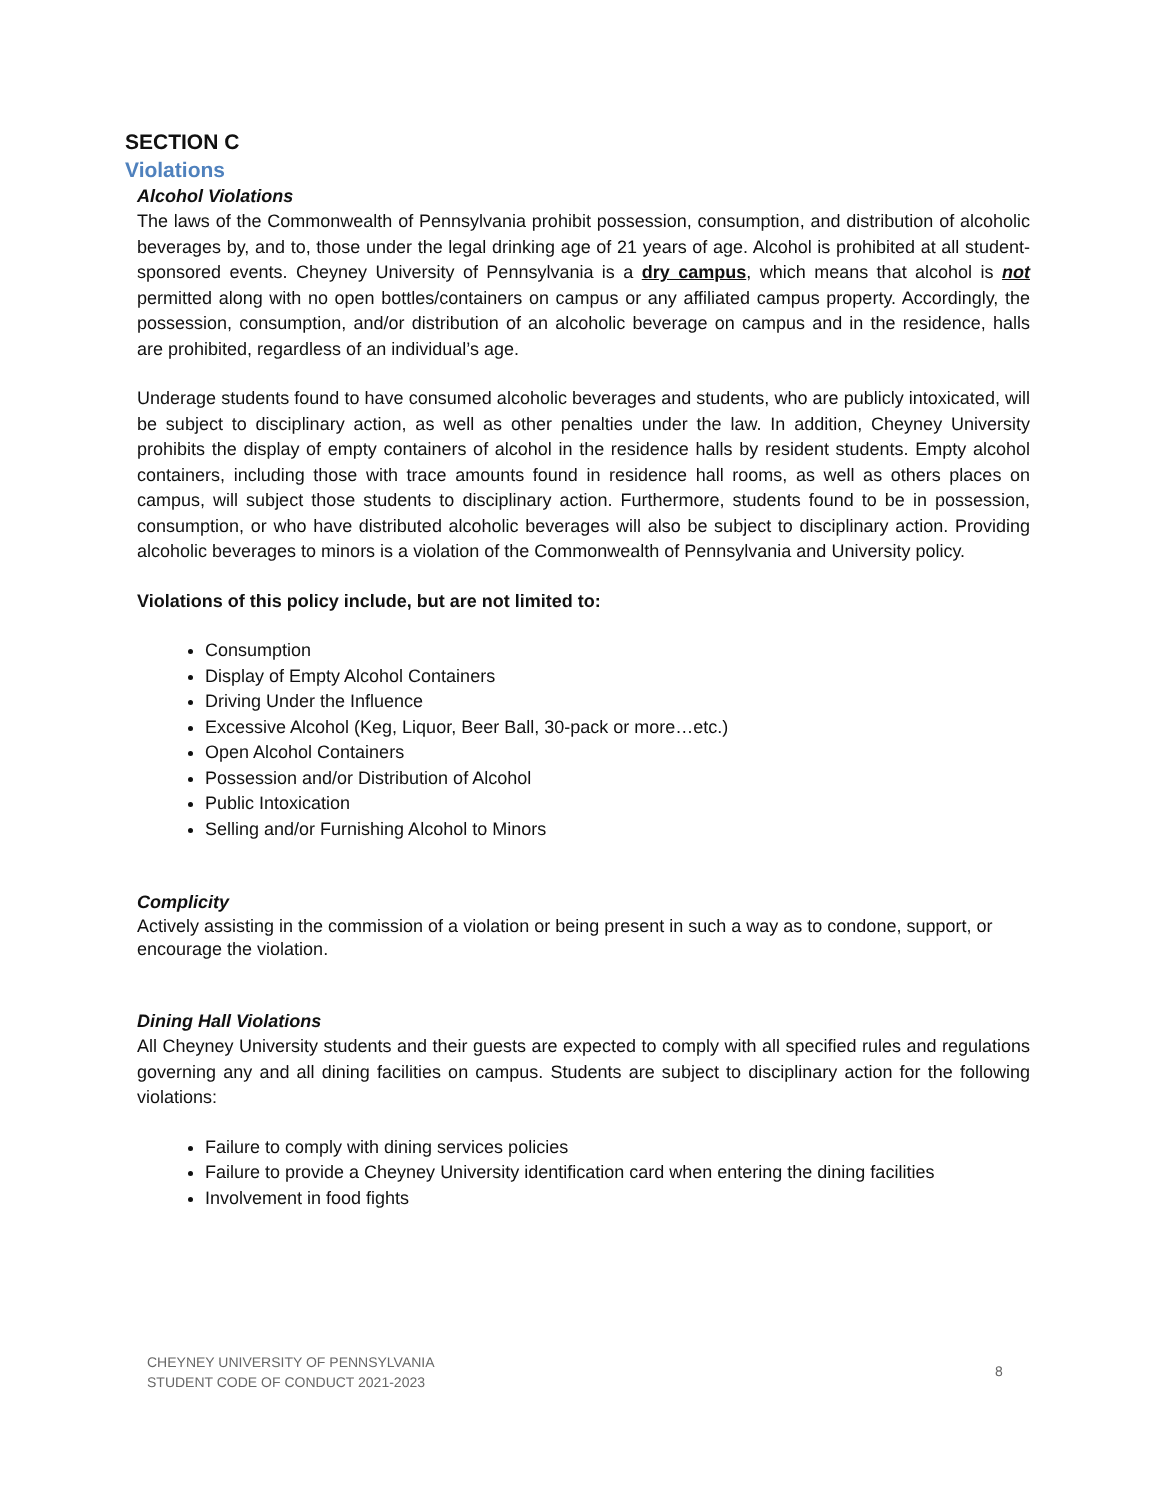SECTION C
Violations
Alcohol Violations
The laws of the Commonwealth of Pennsylvania prohibit possession, consumption, and distribution of alcoholic beverages by, and to, those under the legal drinking age of 21 years of age. Alcohol is prohibited at all student-sponsored events. Cheyney University of Pennsylvania is a dry campus, which means that alcohol is not permitted along with no open bottles/containers on campus or any affiliated campus property. Accordingly, the possession, consumption, and/or distribution of an alcoholic beverage on campus and in the residence, halls are prohibited, regardless of an individual’s age.
Underage students found to have consumed alcoholic beverages and students, who are publicly intoxicated, will be subject to disciplinary action, as well as other penalties under the law. In addition, Cheyney University prohibits the display of empty containers of alcohol in the residence halls by resident students. Empty alcohol containers, including those with trace amounts found in residence hall rooms, as well as others places on campus, will subject those students to disciplinary action. Furthermore, students found to be in possession, consumption, or who have distributed alcoholic beverages will also be subject to disciplinary action. Providing alcoholic beverages to minors is a violation of the Commonwealth of Pennsylvania and University policy.
Violations of this policy include, but are not limited to:
Consumption
Display of Empty Alcohol Containers
Driving Under the Influence
Excessive Alcohol (Keg, Liquor, Beer Ball, 30-pack or more…etc.)
Open Alcohol Containers
Possession and/or Distribution of Alcohol
Public Intoxication
Selling and/or Furnishing Alcohol to Minors
Complicity
Actively assisting in the commission of a violation or being present in such a way as to condone, support, or encourage the violation.
Dining Hall Violations
All Cheyney University students and their guests are expected to comply with all specified rules and regulations governing any and all dining facilities on campus. Students are subject to disciplinary action for the following violations:
Failure to comply with dining services policies
Failure to provide a Cheyney University identification card when entering the dining facilities
Involvement in food fights
CHEYNEY UNIVERSITY OF PENNSYLVANIA
STUDENT CODE OF CONDUCT 2021-2023
8